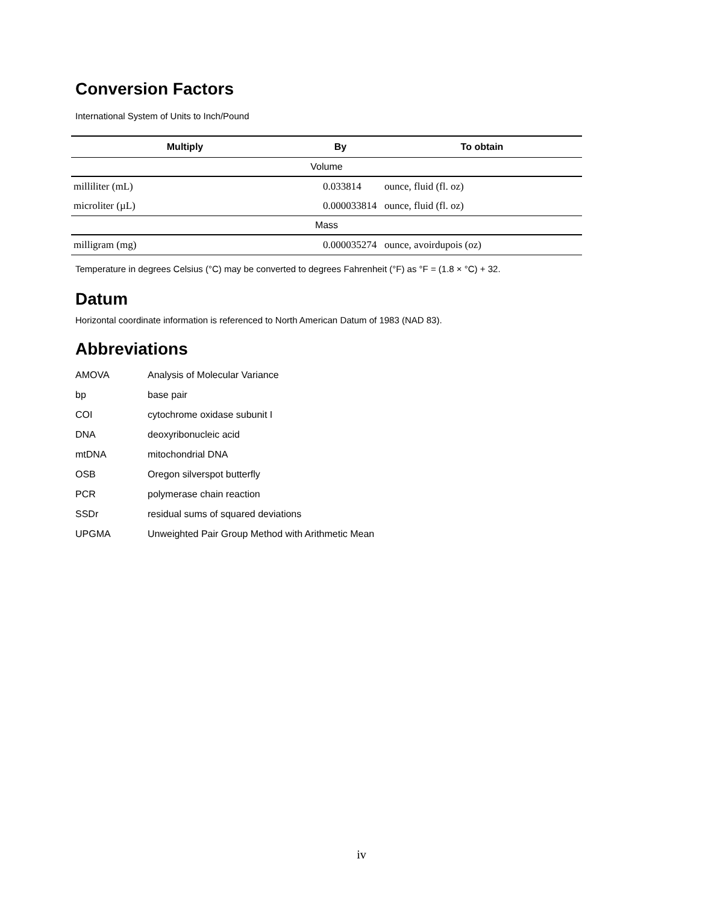Conversion Factors
International System of Units to Inch/Pound
| Multiply | By | To obtain |
| --- | --- | --- |
| Volume | | |
| milliliter (mL) | 0.033814 | ounce, fluid (fl. oz) |
| microliter (µL) | 0.000033814 | ounce, fluid (fl. oz) |
| Mass | | |
| milligram (mg) | 0.000035274 | ounce, avoirdupois (oz) |
Temperature in degrees Celsius (°C) may be converted to degrees Fahrenheit (°F) as °F = (1.8 × °C) + 32.
Datum
Horizontal coordinate information is referenced to North American Datum of 1983 (NAD 83).
Abbreviations
| AMOVA | Analysis of Molecular Variance |
| bp | base pair |
| COI | cytochrome oxidase subunit I |
| DNA | deoxyribonucleic acid |
| mtDNA | mitochondrial DNA |
| OSB | Oregon silverspot butterfly |
| PCR | polymerase chain reaction |
| SSDr | residual sums of squared deviations |
| UPGMA | Unweighted Pair Group Method with Arithmetic Mean |
iv